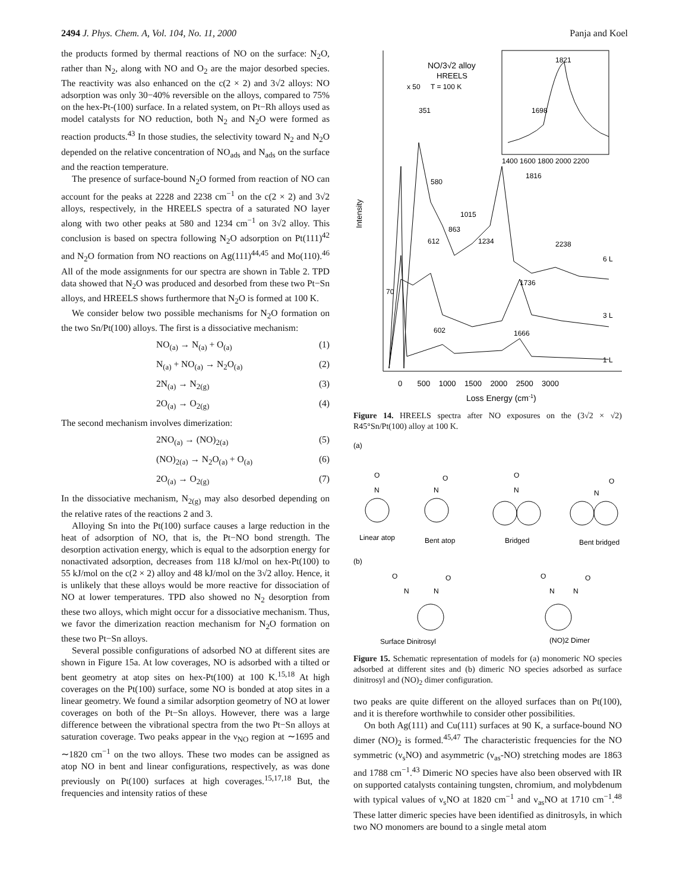2494 J. Phys. Chem. A, Vol. 104, No. 11, 2000 Panja and Koel
the products formed by thermal reactions of NO on the surface: N<sub>2</sub>O, rather than N<sub>2</sub>, along with NO and O<sub>2</sub> are the major desorbed species. The reactivity was also enhanced on the c(2 × 2) and 3√2 alloys: NO adsorption was only 30−40% reversible on the alloys, compared to 75% on the hex-Pt-(100) surface. In a related system, on Pt−Rh alloys used as model catalysts for NO reduction, both N<sub>2</sub> and N<sub>2</sub>O were formed as reaction products.<sup>43</sup> In those studies, the selectivity toward N<sub>2</sub> and N<sub>2</sub>O depended on the relative concentration of NO<sub>ads</sub> and N<sub>ads</sub> on the surface and the reaction temperature.
The presence of surface-bound N<sub>2</sub>O formed from reaction of NO can account for the peaks at 2228 and 2238 cm<sup>−1</sup> on the c(2 × 2) and 3√2 alloys, respectively, in the HREELS spectra of a saturated NO layer along with two other peaks at 580 and 1234 cm<sup>−1</sup> on 3√2 alloy. This conclusion is based on spectra following N<sub>2</sub>O adsorption on Pt(111)<sup>42</sup> and N<sub>2</sub>O formation from NO reactions on Ag(111)<sup>44,45</sup> and Mo(110).<sup>46</sup> All of the mode assignments for our spectra are shown in Table 2. TPD data showed that N<sub>2</sub>O was produced and desorbed from these two Pt−Sn alloys, and HREELS shows furthermore that N<sub>2</sub>O is formed at 100 K.
We consider below two possible mechanisms for N<sub>2</sub>O formation on the two Sn/Pt(100) alloys. The first is a dissociative mechanism:
NO<sub>(a)</sub> → N<sub>(a)</sub> + O<sub>(a)</sub> (1)
N<sub>(a)</sub> + NO<sub>(a)</sub> → N<sub>2</sub>O<sub>(a)</sub> (2)
2N<sub>(a)</sub> → N<sub>2(g)</sub> (3)
2O<sub>(a)</sub> → O<sub>2(g)</sub> (4)
The second mechanism involves dimerization:
2NO<sub>(a)</sub> → (NO)<sub>2(a)</sub> (5)
(NO)<sub>2(a)</sub> → N<sub>2</sub>O<sub>(a)</sub> + O<sub>(a)</sub> (6)
2O<sub>(a)</sub> → O<sub>2(g)</sub> (7)
In the dissociative mechanism, N<sub>2(g)</sub> may also desorbed depending on the relative rates of the reactions 2 and 3.
Alloying Sn into the Pt(100) surface causes a large reduction in the heat of adsorption of NO, that is, the Pt−NO bond strength. The desorption activation energy, which is equal to the adsorption energy for nonactivated adsorption, decreases from 118 kJ/mol on hex-Pt(100) to 55 kJ/mol on the c(2 × 2) alloy and 48 kJ/mol on the 3√2 alloy. Hence, it is unlikely that these alloys would be more reactive for dissociation of NO at lower temperatures. TPD also showed no N<sub>2</sub> desorption from these two alloys, which might occur for a dissociative mechanism. Thus, we favor the dimerization reaction mechanism for N<sub>2</sub>O formation on these two Pt−Sn alloys.
Several possible configurations of adsorbed NO at different sites are shown in Figure 15a. At low coverages, NO is adsorbed with a tilted or bent geometry at atop sites on hex-Pt(100) at 100 K.<sup>15,18</sup> At high coverages on the Pt(100) surface, some NO is bonded at atop sites in a linear geometry. We found a similar adsorption geometry of NO at lower coverages on both of the Pt−Sn alloys. However, there was a large difference between the vibrational spectra from the two Pt−Sn alloys at saturation coverage. Two peaks appear in the ν<sub>NO</sub> region at ∼1695 and ∼1820 cm<sup>−1</sup> on the two alloys. These two modes can be assigned as atop NO in bent and linear configurations, respectively, as was done previously on Pt(100) surfaces at high coverages.<sup>15,17,18</sup> But, the frequencies and intensity ratios of these
Intensity
NO/3√2 alloy
HREELS
x 50
T = 100 K
1821
1698
1400 1600 1800 2000 2200
351
580
1816
1015
863
612
1234
2238
6 L
70
1736
3 L
602
1666
1 L
0 500 1000 1500 2000 2500 3000
Loss Energy (cm-1)
Figure 14. HREELS spectra after NO exposures on the (3√2 × √2) R45°Sn/Pt(100) alloy at 100 K.
(a)
O
N
O
N
O
N
O
N
Linear atop
Bent atop
Bridged
Bent bridged
(b)
O
N
N
O
O
N
N
O
Surface Dinitrosyl
(NO)2 Dimer
Figure 15. Schematic representation of models for (a) monomeric NO species adsorbed at different sites and (b) dimeric NO species adsorbed as surface dinitrosyl and (NO)<sub>2</sub> dimer configuration.
two peaks are quite different on the alloyed surfaces than on Pt(100), and it is therefore worthwhile to consider other possibilities.
On both Ag(111) and Cu(111) surfaces at 90 K, a surface-bound NO dimer (NO)<sub>2</sub> is formed.<sup>45,47</sup> The characteristic frequencies for the NO symmetric (ν<sub>s</sub>NO) and asymmetric (ν<sub>as</sub>-NO) stretching modes are 1863 and 1788 cm<sup>−1</sup>.<sup>43</sup> Dimeric NO species have also been observed with IR on supported catalysts containing tungsten, chromium, and molybdenum with typical values of ν<sub>s</sub>NO at 1820 cm<sup>−1</sup> and ν<sub>as</sub>NO at 1710 cm<sup>−1</sup>.<sup>48</sup> These latter dimeric species have been identified as dinitrosyls, in which two NO monomers are bound to a single metal atom